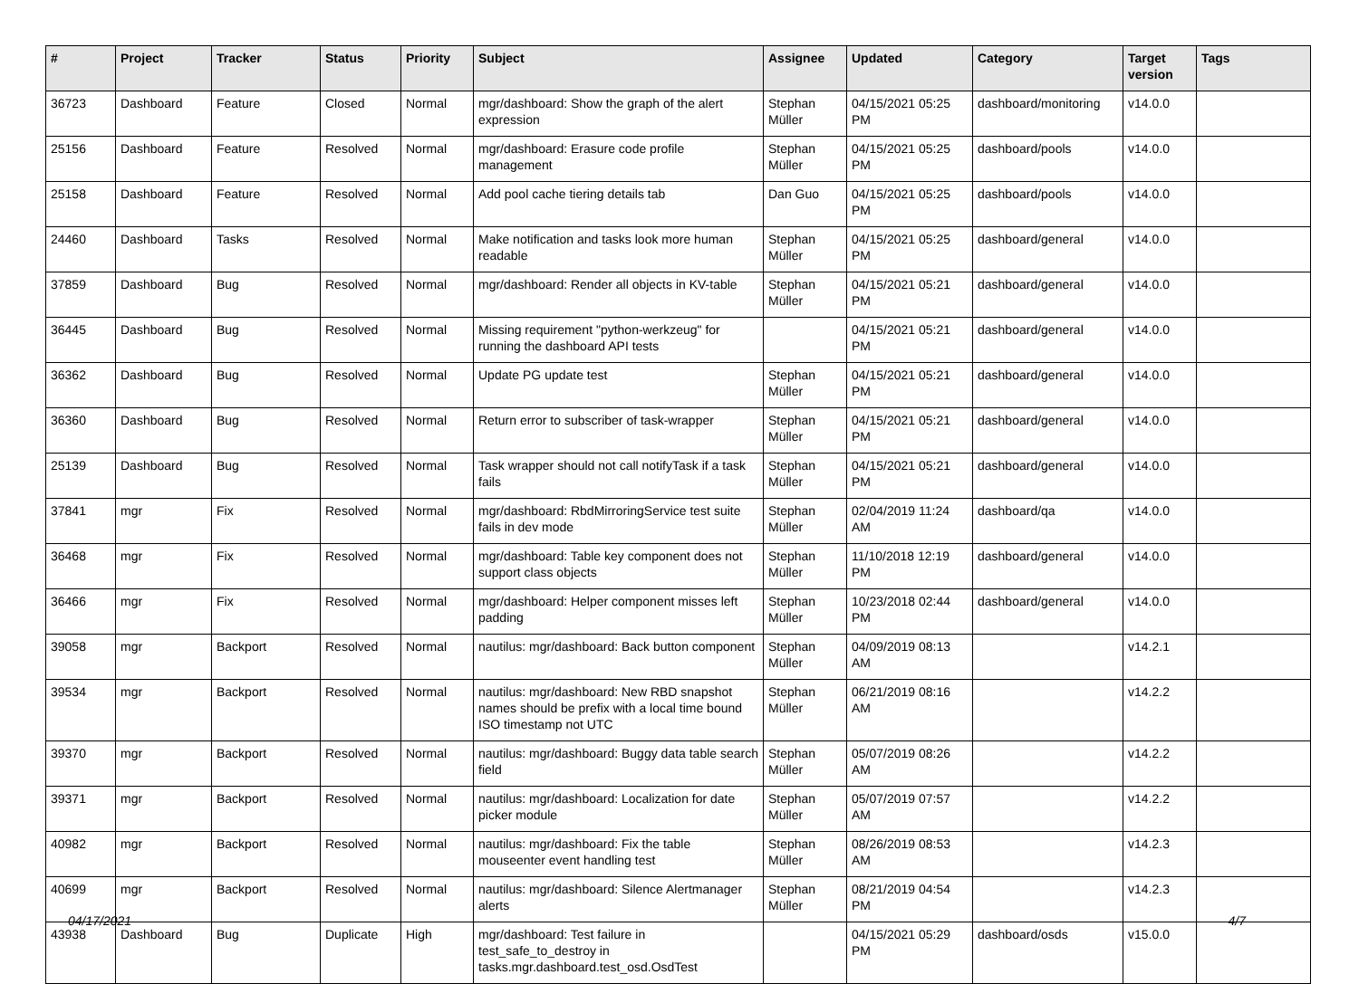| # | Project | Tracker | Status | Priority | Subject | Assignee | Updated | Category | Target version | Tags |
| --- | --- | --- | --- | --- | --- | --- | --- | --- | --- | --- |
| 36723 | Dashboard | Feature | Closed | Normal | mgr/dashboard: Show the graph of the alert expression | Stephan Müller | 04/15/2021 05:25 PM | dashboard/monitoring | v14.0.0 | |
| 25156 | Dashboard | Feature | Resolved | Normal | mgr/dashboard: Erasure code profile management | Stephan Müller | 04/15/2021 05:25 PM | dashboard/pools | v14.0.0 | |
| 25158 | Dashboard | Feature | Resolved | Normal | Add pool cache tiering details tab | Dan Guo | 04/15/2021 05:25 PM | dashboard/pools | v14.0.0 | |
| 24460 | Dashboard | Tasks | Resolved | Normal | Make notification and tasks look more human readable | Stephan Müller | 04/15/2021 05:25 PM | dashboard/general | v14.0.0 | |
| 37859 | Dashboard | Bug | Resolved | Normal | mgr/dashboard: Render all objects in KV-table | Stephan Müller | 04/15/2021 05:21 PM | dashboard/general | v14.0.0 | |
| 36445 | Dashboard | Bug | Resolved | Normal | Missing requirement "python-werkzeug" for running the dashboard API tests | | 04/15/2021 05:21 PM | dashboard/general | v14.0.0 | |
| 36362 | Dashboard | Bug | Resolved | Normal | Update PG update test | Stephan Müller | 04/15/2021 05:21 PM | dashboard/general | v14.0.0 | |
| 36360 | Dashboard | Bug | Resolved | Normal | Return error to subscriber of task-wrapper | Stephan Müller | 04/15/2021 05:21 PM | dashboard/general | v14.0.0 | |
| 25139 | Dashboard | Bug | Resolved | Normal | Task wrapper should not call notifyTask if a task fails | Stephan Müller | 04/15/2021 05:21 PM | dashboard/general | v14.0.0 | |
| 37841 | mgr | Fix | Resolved | Normal | mgr/dashboard: RbdMirroringService test suite fails in dev mode | Stephan Müller | 02/04/2019 11:24 AM | dashboard/qa | v14.0.0 | |
| 36468 | mgr | Fix | Resolved | Normal | mgr/dashboard: Table key component does not support class objects | Stephan Müller | 11/10/2018 12:19 PM | dashboard/general | v14.0.0 | |
| 36466 | mgr | Fix | Resolved | Normal | mgr/dashboard: Helper component misses left padding | Stephan Müller | 10/23/2018 02:44 PM | dashboard/general | v14.0.0 | |
| 39058 | mgr | Backport | Resolved | Normal | nautilus: mgr/dashboard: Back button component | Stephan Müller | 04/09/2019 08:13 AM | | v14.2.1 | |
| 39534 | mgr | Backport | Resolved | Normal | nautilus: mgr/dashboard: New RBD snapshot names should be prefix with a local time bound ISO timestamp not UTC | Stephan Müller | 06/21/2019 08:16 AM | | v14.2.2 | |
| 39370 | mgr | Backport | Resolved | Normal | nautilus: mgr/dashboard: Buggy data table search field | Stephan Müller | 05/07/2019 08:26 AM | | v14.2.2 | |
| 39371 | mgr | Backport | Resolved | Normal | nautilus: mgr/dashboard: Localization for date picker module | Stephan Müller | 05/07/2019 07:57 AM | | v14.2.2 | |
| 40982 | mgr | Backport | Resolved | Normal | nautilus: mgr/dashboard: Fix the table mouseenter event handling test | Stephan Müller | 08/26/2019 08:53 AM | | v14.2.3 | |
| 40699 | mgr | Backport | Resolved | Normal | nautilus: mgr/dashboard: Silence Alertmanager alerts | Stephan Müller | 08/21/2019 04:54 PM | | v14.2.3 | |
| 43938 | Dashboard | Bug | Duplicate | High | mgr/dashboard: Test failure in test_safe_to_destroy in tasks.mgr.dashboard.test_osd.OsdTest | | 04/15/2021 05:29 PM | dashboard/osds | v15.0.0 | |
04/17/2021 4/7